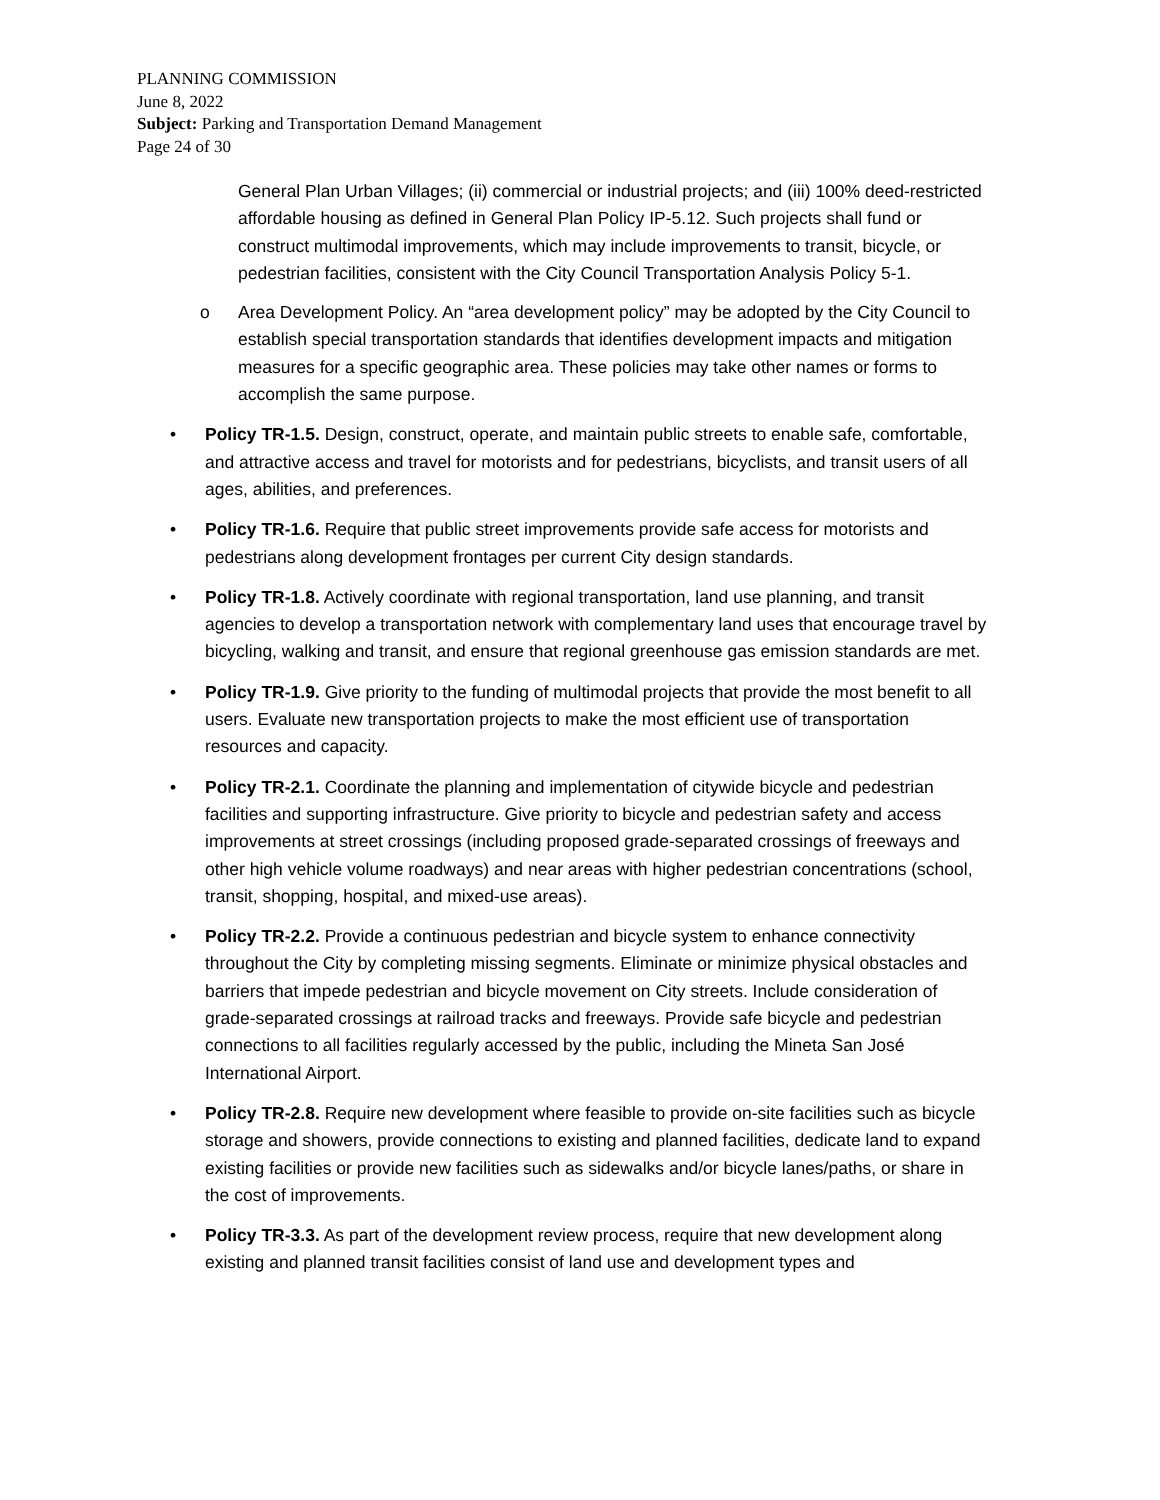PLANNING COMMISSION
June 8, 2022
Subject: Parking and Transportation Demand Management
Page 24 of 30
General Plan Urban Villages; (ii) commercial or industrial projects; and (iii) 100% deed-restricted affordable housing as defined in General Plan Policy IP-5.12. Such projects shall fund or construct multimodal improvements, which may include improvements to transit, bicycle, or pedestrian facilities, consistent with the City Council Transportation Analysis Policy 5-1.
o Area Development Policy. An “area development policy” may be adopted by the City Council to establish special transportation standards that identifies development impacts and mitigation measures for a specific geographic area. These policies may take other names or forms to accomplish the same purpose.
• Policy TR-1.5. Design, construct, operate, and maintain public streets to enable safe, comfortable, and attractive access and travel for motorists and for pedestrians, bicyclists, and transit users of all ages, abilities, and preferences.
• Policy TR-1.6. Require that public street improvements provide safe access for motorists and pedestrians along development frontages per current City design standards.
• Policy TR-1.8. Actively coordinate with regional transportation, land use planning, and transit agencies to develop a transportation network with complementary land uses that encourage travel by bicycling, walking and transit, and ensure that regional greenhouse gas emission standards are met.
• Policy TR-1.9. Give priority to the funding of multimodal projects that provide the most benefit to all users. Evaluate new transportation projects to make the most efficient use of transportation resources and capacity.
• Policy TR-2.1. Coordinate the planning and implementation of citywide bicycle and pedestrian facilities and supporting infrastructure. Give priority to bicycle and pedestrian safety and access improvements at street crossings (including proposed grade-separated crossings of freeways and other high vehicle volume roadways) and near areas with higher pedestrian concentrations (school, transit, shopping, hospital, and mixed-use areas).
• Policy TR-2.2. Provide a continuous pedestrian and bicycle system to enhance connectivity throughout the City by completing missing segments. Eliminate or minimize physical obstacles and barriers that impede pedestrian and bicycle movement on City streets. Include consideration of grade-separated crossings at railroad tracks and freeways. Provide safe bicycle and pedestrian connections to all facilities regularly accessed by the public, including the Mineta San José International Airport.
• Policy TR-2.8. Require new development where feasible to provide on-site facilities such as bicycle storage and showers, provide connections to existing and planned facilities, dedicate land to expand existing facilities or provide new facilities such as sidewalks and/or bicycle lanes/paths, or share in the cost of improvements.
• Policy TR-3.3. As part of the development review process, require that new development along existing and planned transit facilities consist of land use and development types and